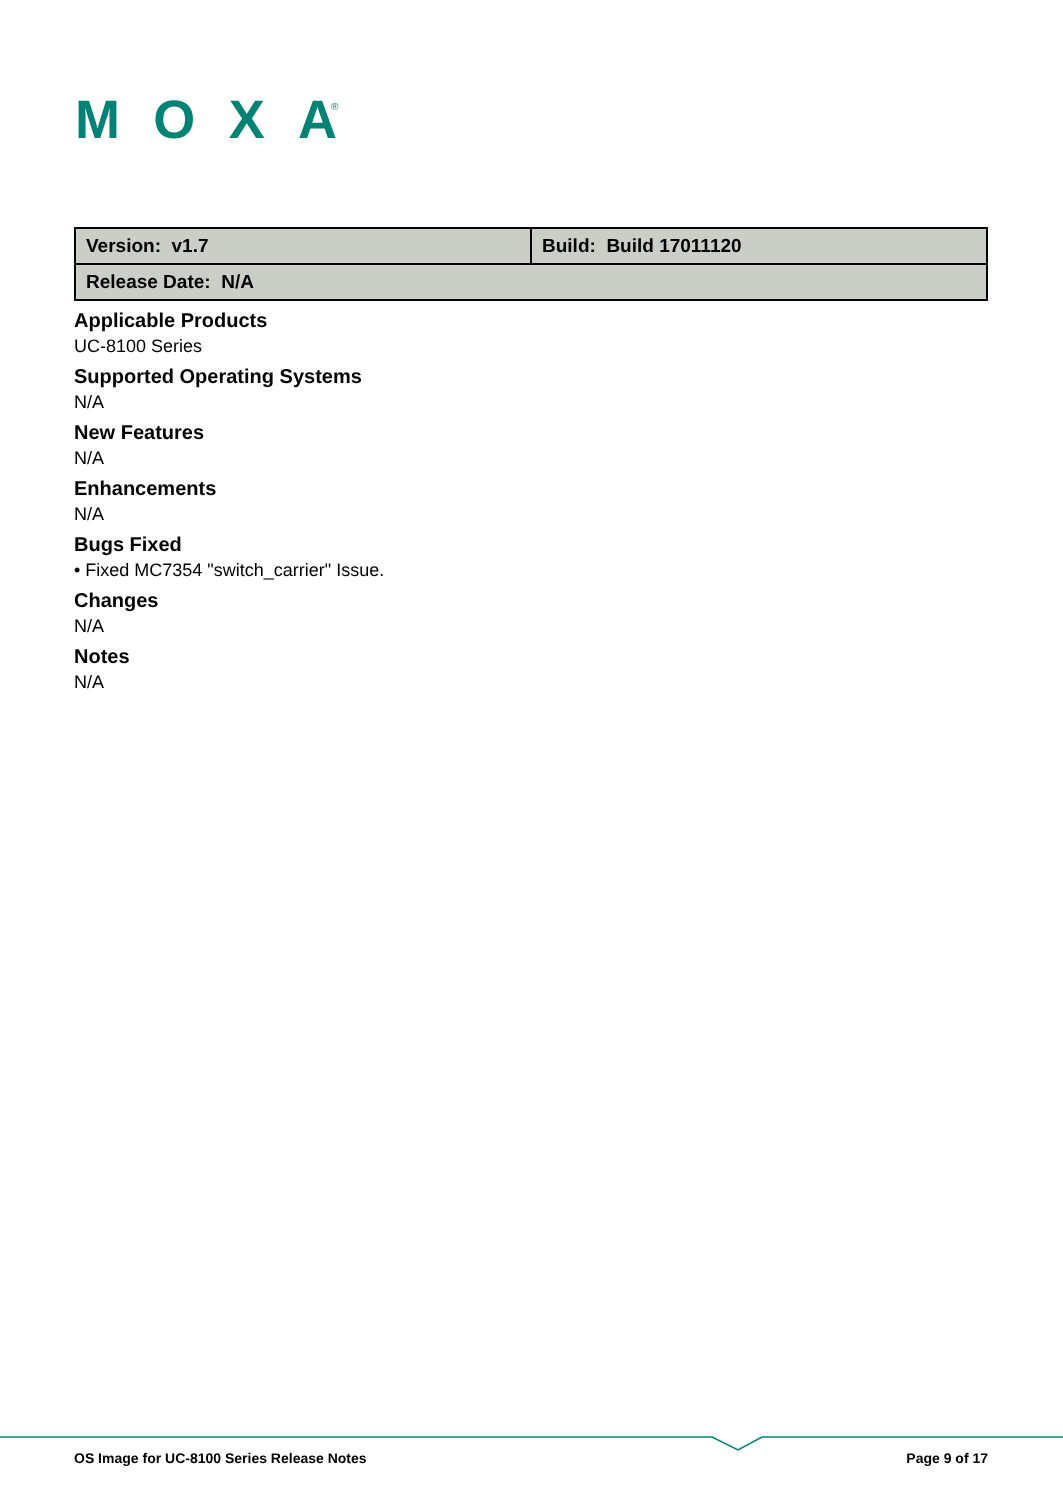MOXA
®
| Version: v1.7 | Build: Build 17011120 |
| Release Date: N/A | |
Applicable Products
UC-8100 Series
Supported Operating Systems
N/A
New Features
N/A
Enhancements
N/A
Bugs Fixed
• Fixed MC7354 "switch_carrier" Issue.
Changes
N/A
Notes
N/A
OS Image for UC-8100 Series Release Notes Page 9 of 17